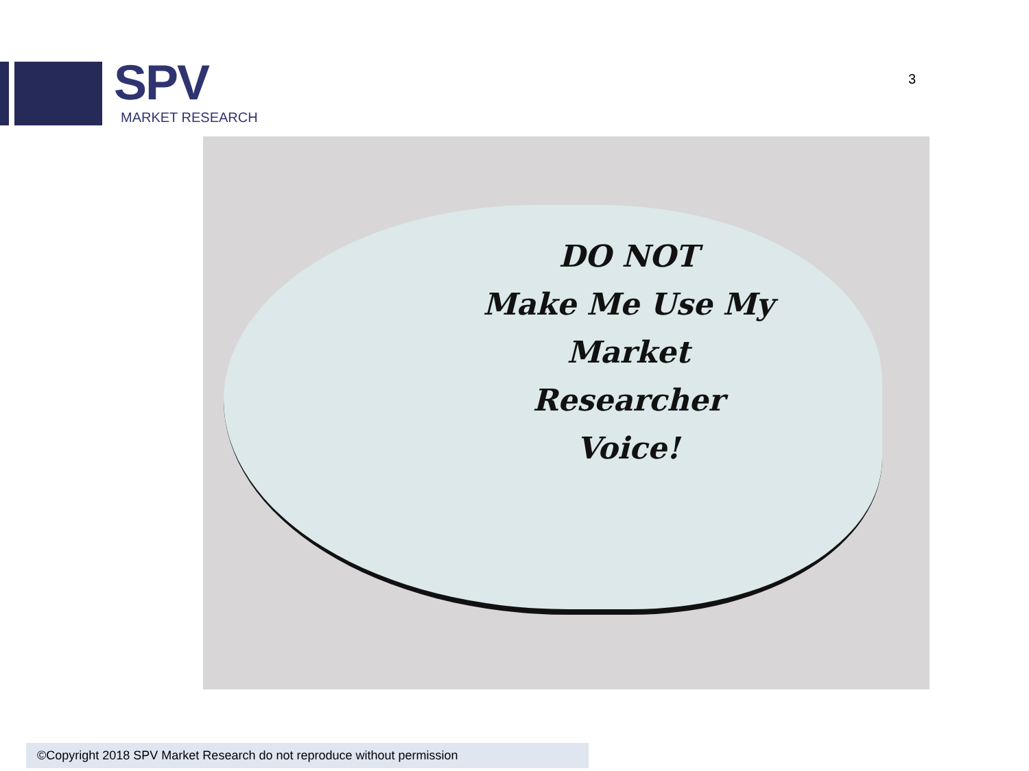SPV
MARKET RESEARCH
3
DO NOT
Make Me Use My
Market
Researcher
Voice!
©Copyright 2018 SPV Market Research do not reproduce without permission